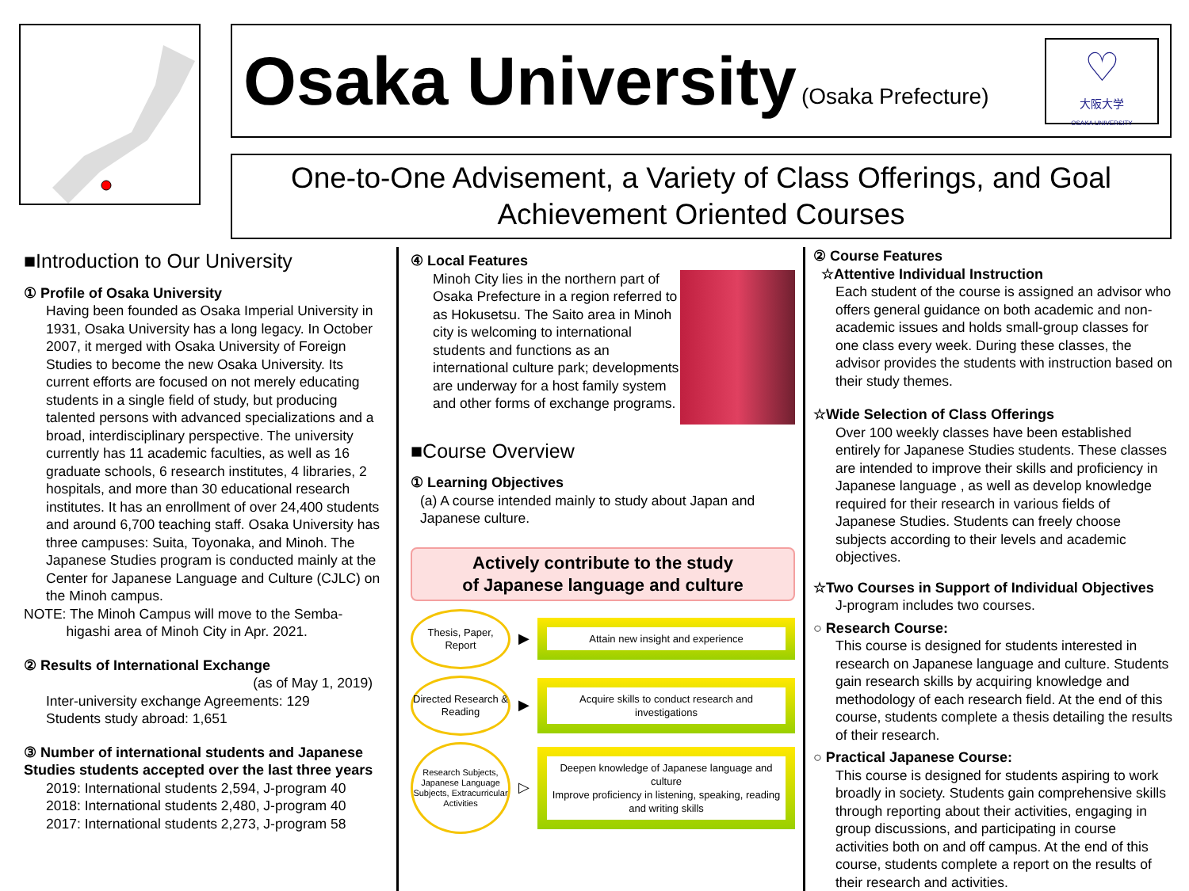Osaka University
(Osaka Prefecture)
♡
大阪大学
OSAKA UNIVERSITY
One-to-One Advisement, a Variety of Class Offerings, and Goal Achievement Oriented Courses
■Introduction to Our University
① Profile of Osaka University
Having been founded as Osaka Imperial University in 1931, Osaka University has a long legacy. In October 2007, it merged with Osaka University of Foreign Studies to become the new Osaka University. Its current efforts are focused on not merely educating students in a single field of study, but producing talented persons with advanced specializations and a broad, interdisciplinary perspective. The university currently has 11 academic faculties, as well as 16 graduate schools, 6 research institutes, 4 libraries, 2 hospitals, and more than 30 educational research institutes. It has an enrollment of over 24,400 students and around 6,700 teaching staff. Osaka University has three campuses: Suita, Toyonaka, and Minoh. The Japanese Studies program is conducted mainly at the Center for Japanese Language and Culture (CJLC) on the Minoh campus.
NOTE: The Minoh Campus will move to the Semba-
higashi area of Minoh City in Apr. 2021.
② Results of International Exchange
(as of May 1, 2019)
Inter-university exchange Agreements: 129
Students study abroad: 1,651
③ Number of international students and Japanese Studies students accepted over the last three years
2019: International students 2,594, J-program 40
2018: International students 2,480, J-program 40
2017: International students 2,273, J-program 58
④ Local Features
Minoh City lies in the northern part of Osaka Prefecture in a region referred to as Hokusetsu. The Saito area in Minoh city is welcoming to international students and functions as an international culture park; developments are underway for a host family system and other forms of exchange programs.
■Course Overview
① Learning Objectives
(a) A course intended mainly to study about Japan and Japanese culture.
Actively contribute to the study
of Japanese language and culture
Thesis, Paper, Report
▶
Attain new insight and experience
Directed Research & Reading
▶
Acquire skills to conduct research and investigations
Research Subjects, Japanese Language Subjects, Extracurricular Activities
▷
Deepen knowledge of Japanese language and culture
Improve proficiency in listening, speaking, reading and writing skills
② Course Features
☆Attentive Individual Instruction
Each student of the course is assigned an advisor who offers general guidance on both academic and non-academic issues and holds small-group classes for one class every week. During these classes, the advisor provides the students with instruction based on their study themes.
☆Wide Selection of Class Offerings
Over 100 weekly classes have been established entirely for Japanese Studies students. These classes are intended to improve their skills and proficiency in Japanese language , as well as develop knowledge required for their research in various fields of Japanese Studies. Students can freely choose subjects according to their levels and academic objectives.
☆Two Courses in Support of Individual Objectives
J-program includes two courses.
○ Research Course:
This course is designed for students interested in research on Japanese language and culture. Students gain research skills by acquiring knowledge and methodology of each research field. At the end of this course, students complete a thesis detailing the results of their research.
○ Practical Japanese Course:
This course is designed for students aspiring to work broadly in society. Students gain comprehensive skills through reporting about their activities, engaging in group discussions, and participating in course activities both on and off campus. At the end of this course, students complete a report on the results of their research and activities.